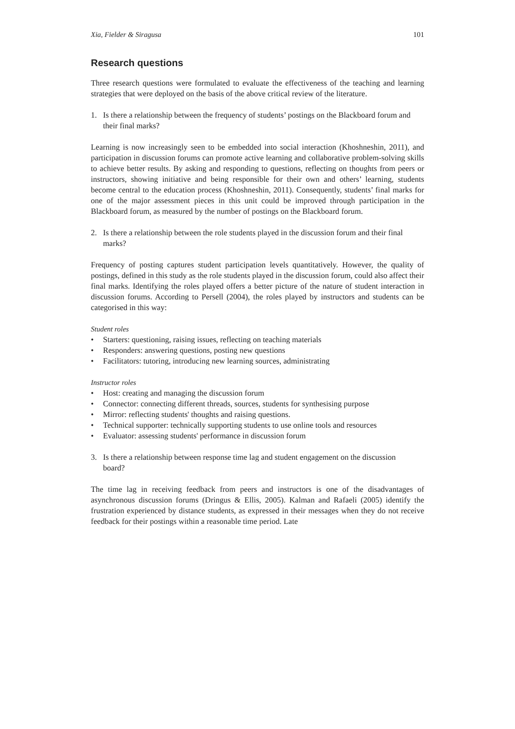Xia, Fielder & Siragusa 101
Research questions
Three research questions were formulated to evaluate the effectiveness of the teaching and learning strategies that were deployed on the basis of the above critical review of the literature.
1. Is there a relationship between the frequency of students’ postings on the Blackboard forum and their final marks?
Learning is now increasingly seen to be embedded into social interaction (Khoshneshin, 2011), and participation in discussion forums can promote active learning and collaborative problem-solving skills to achieve better results. By asking and responding to questions, reflecting on thoughts from peers or instructors, showing initiative and being responsible for their own and others’ learning, students become central to the education process (Khoshneshin, 2011). Consequently, students’ final marks for one of the major assessment pieces in this unit could be improved through participation in the Blackboard forum, as measured by the number of postings on the Blackboard forum.
2. Is there a relationship between the role students played in the discussion forum and their final marks?
Frequency of posting captures student participation levels quantitatively. However, the quality of postings, defined in this study as the role students played in the discussion forum, could also affect their final marks. Identifying the roles played offers a better picture of the nature of student interaction in discussion forums. According to Persell (2004), the roles played by instructors and students can be categorised in this way:
Student roles
• Starters: questioning, raising issues, reflecting on teaching materials
• Responders: answering questions, posting new questions
• Facilitators: tutoring, introducing new learning sources, administrating
Instructor roles
• Host: creating and managing the discussion forum
• Connector: connecting different threads, sources, students for synthesising purpose
• Mirror: reflecting students' thoughts and raising questions.
• Technical supporter: technically supporting students to use online tools and resources
• Evaluator: assessing students' performance in discussion forum
3. Is there a relationship between response time lag and student engagement on the discussion board?
The time lag in receiving feedback from peers and instructors is one of the disadvantages of asynchronous discussion forums (Dringus & Ellis, 2005). Kalman and Rafaeli (2005) identify the frustration experienced by distance students, as expressed in their messages when they do not receive feedback for their postings within a reasonable time period. Late